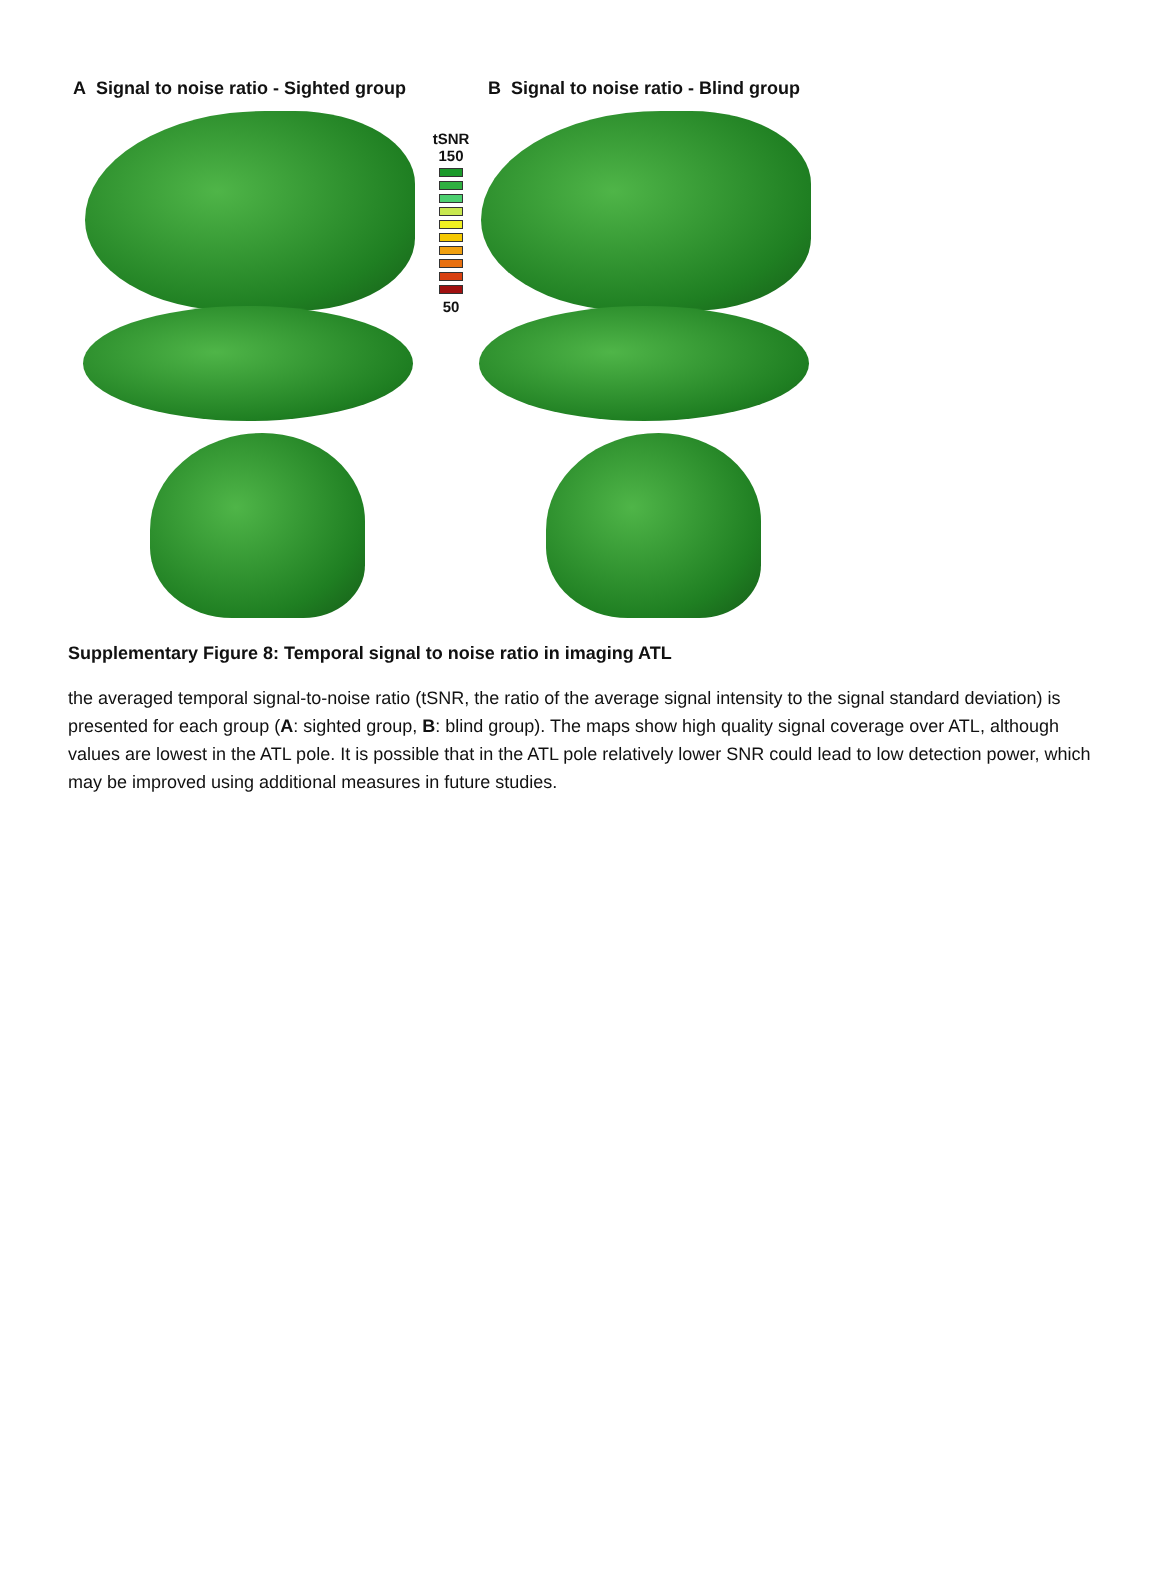A Signal to noise ratio - Sighted group
B Signal to noise ratio - Blind group
tSNR
150
50
Supplementary Figure 8: Temporal signal to noise ratio in imaging ATL
the averaged temporal signal-to-noise ratio (tSNR, the ratio of the average signal intensity to the signal standard deviation) is presented for each group (A: sighted group, B: blind group). The maps show high quality signal coverage over ATL, although values are lowest in the ATL pole. It is possible that in the ATL pole relatively lower SNR could lead to low detection power, which may be improved using additional measures in future studies.